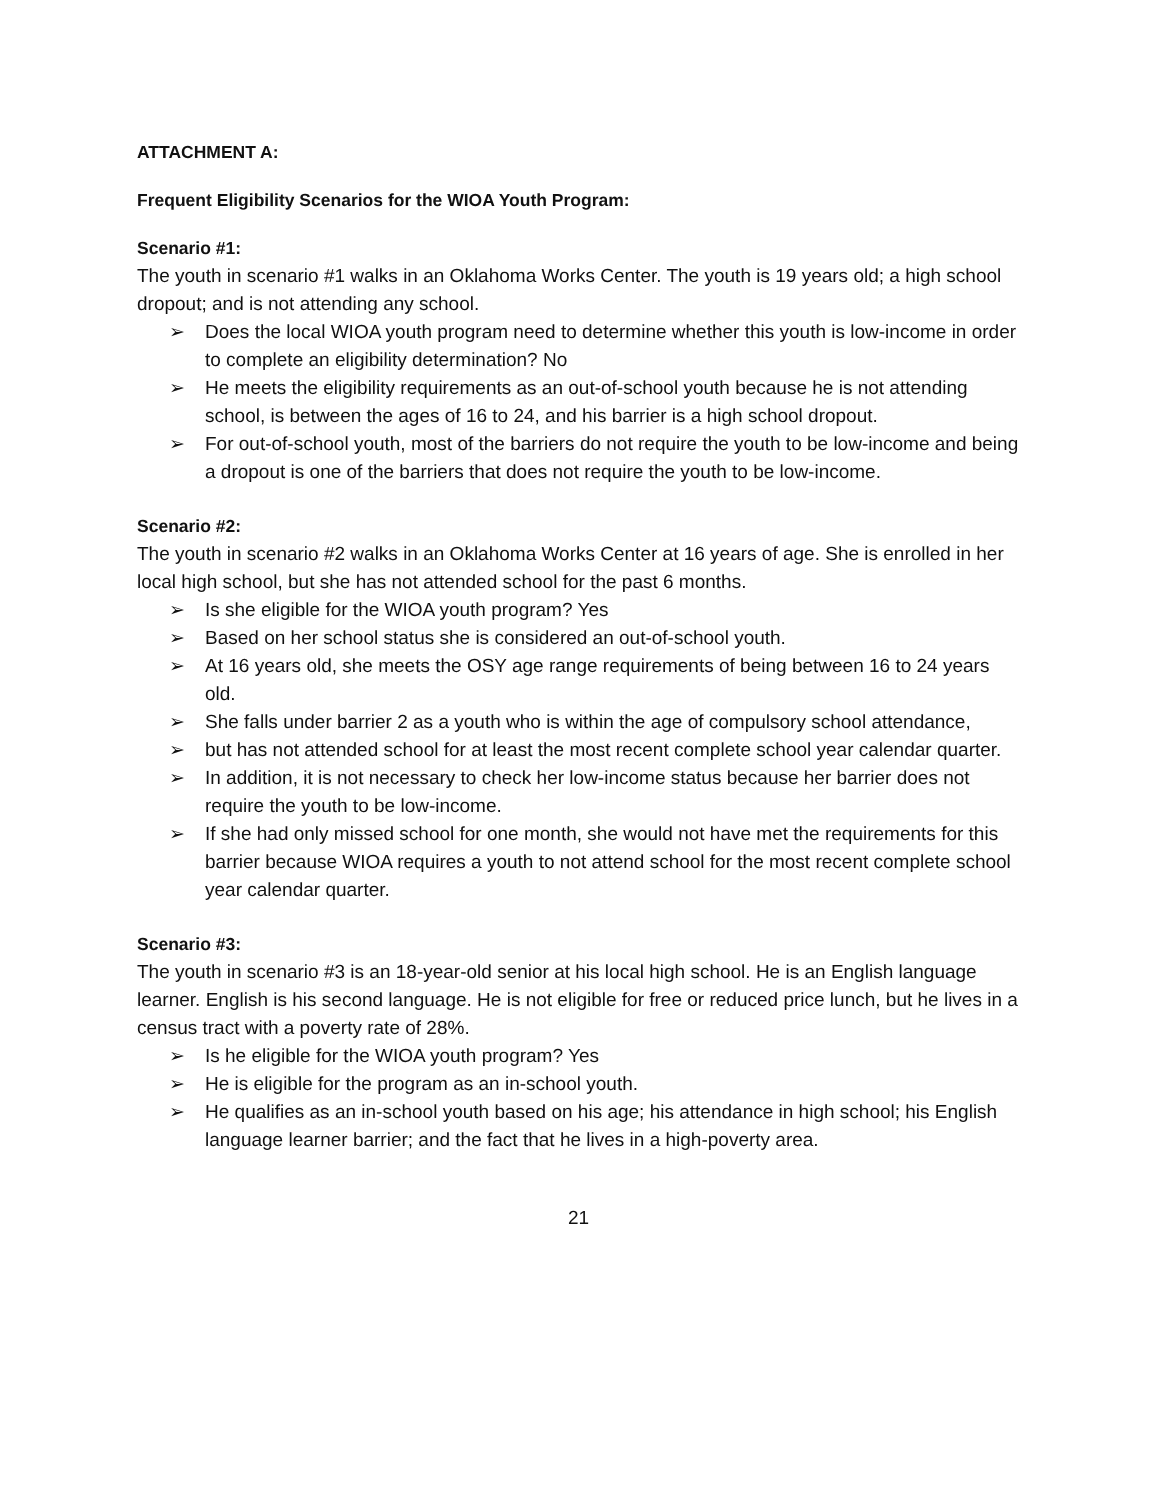ATTACHMENT A:
Frequent Eligibility Scenarios for the WIOA Youth Program:
Scenario #1:
The youth in scenario #1 walks in an Oklahoma Works Center. The youth is 19 years old; a high school dropout; and is not attending any school.
➢ Does the local WIOA youth program need to determine whether this youth is low-income in order to complete an eligibility determination? No
➢ He meets the eligibility requirements as an out-of-school youth because he is not attending school, is between the ages of 16 to 24, and his barrier is a high school dropout.
➢ For out-of-school youth, most of the barriers do not require the youth to be low-income and being a dropout is one of the barriers that does not require the youth to be low-income.
Scenario #2:
The youth in scenario #2 walks in an Oklahoma Works Center at 16 years of age. She is enrolled in her local high school, but she has not attended school for the past 6 months.
➢ Is she eligible for the WIOA youth program? Yes
➢ Based on her school status she is considered an out-of-school youth.
➢ At 16 years old, she meets the OSY age range requirements of being between 16 to 24 years old.
➢ She falls under barrier 2 as a youth who is within the age of compulsory school attendance,
➢ but has not attended school for at least the most recent complete school year calendar quarter.
➢ In addition, it is not necessary to check her low-income status because her barrier does not require the youth to be low-income.
➢ If she had only missed school for one month, she would not have met the requirements for this barrier because WIOA requires a youth to not attend school for the most recent complete school year calendar quarter.
Scenario #3:
The youth in scenario #3 is an 18-year-old senior at his local high school. He is an English language learner. English is his second language. He is not eligible for free or reduced price lunch, but he lives in a census tract with a poverty rate of 28%.
➢ Is he eligible for the WIOA youth program? Yes
➢ He is eligible for the program as an in-school youth.
➢ He qualifies as an in-school youth based on his age; his attendance in high school; his English language learner barrier; and the fact that he lives in a high-poverty area.
21